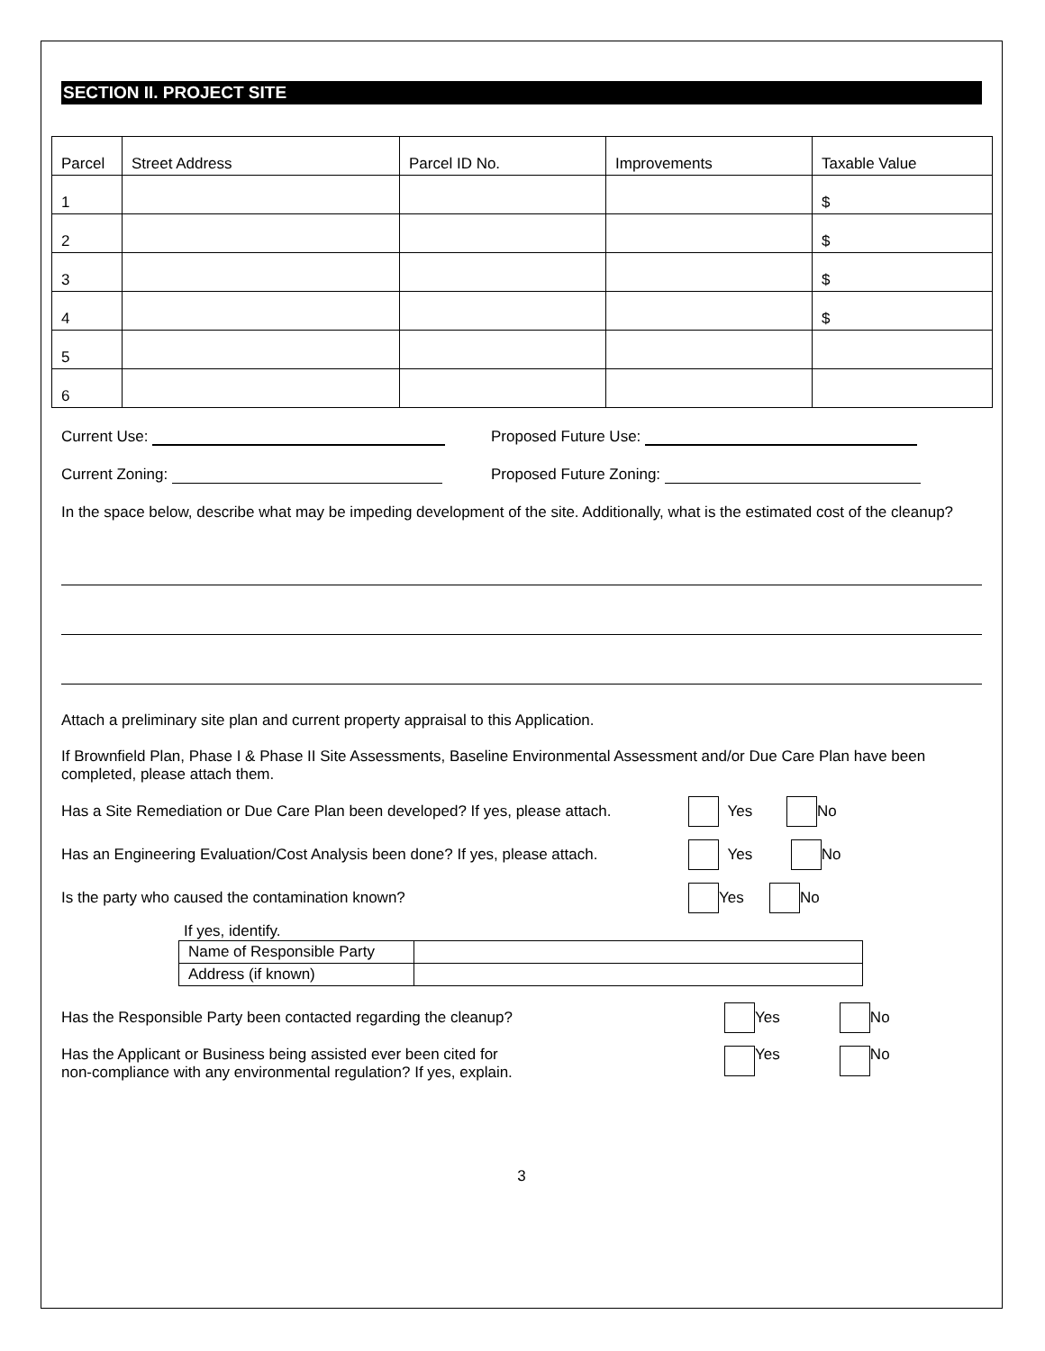SECTION II. PROJECT SITE
| Parcel | Street Address | Parcel ID No. | Improvements | Taxable Value |
| 1 | | | | $ |
| 2 | | | | $ |
| 3 | | | | $ |
| 4 | | | | $ |
| 5 | | | | |
| 6 | | | | |
Current Use: Proposed Future Use:
Current Zoning: Proposed Future Zoning:
In the space below, describe what may be impeding development of the site. Additionally, what is the estimated cost of the cleanup?
Attach a preliminary site plan and current property appraisal to this Application.
If Brownfield Plan, Phase I & Phase II Site Assessments, Baseline Environmental Assessment and/or Due Care Plan have been completed, please attach them.
Has a Site Remediation or Due Care Plan been developed? If yes, please attach. Yes No
Has an Engineering Evaluation/Cost Analysis been done? If yes, please attach. Yes No
Is the party who caused the contamination known? Yes No
If yes, identify.
| Name of Responsible Party | |
| Address (if known) | |
Has the Responsible Party been contacted regarding the cleanup? Yes No
Has the Applicant or Business being assisted ever been cited for non-compliance with any environmental regulation? If yes, explain. Yes No
3